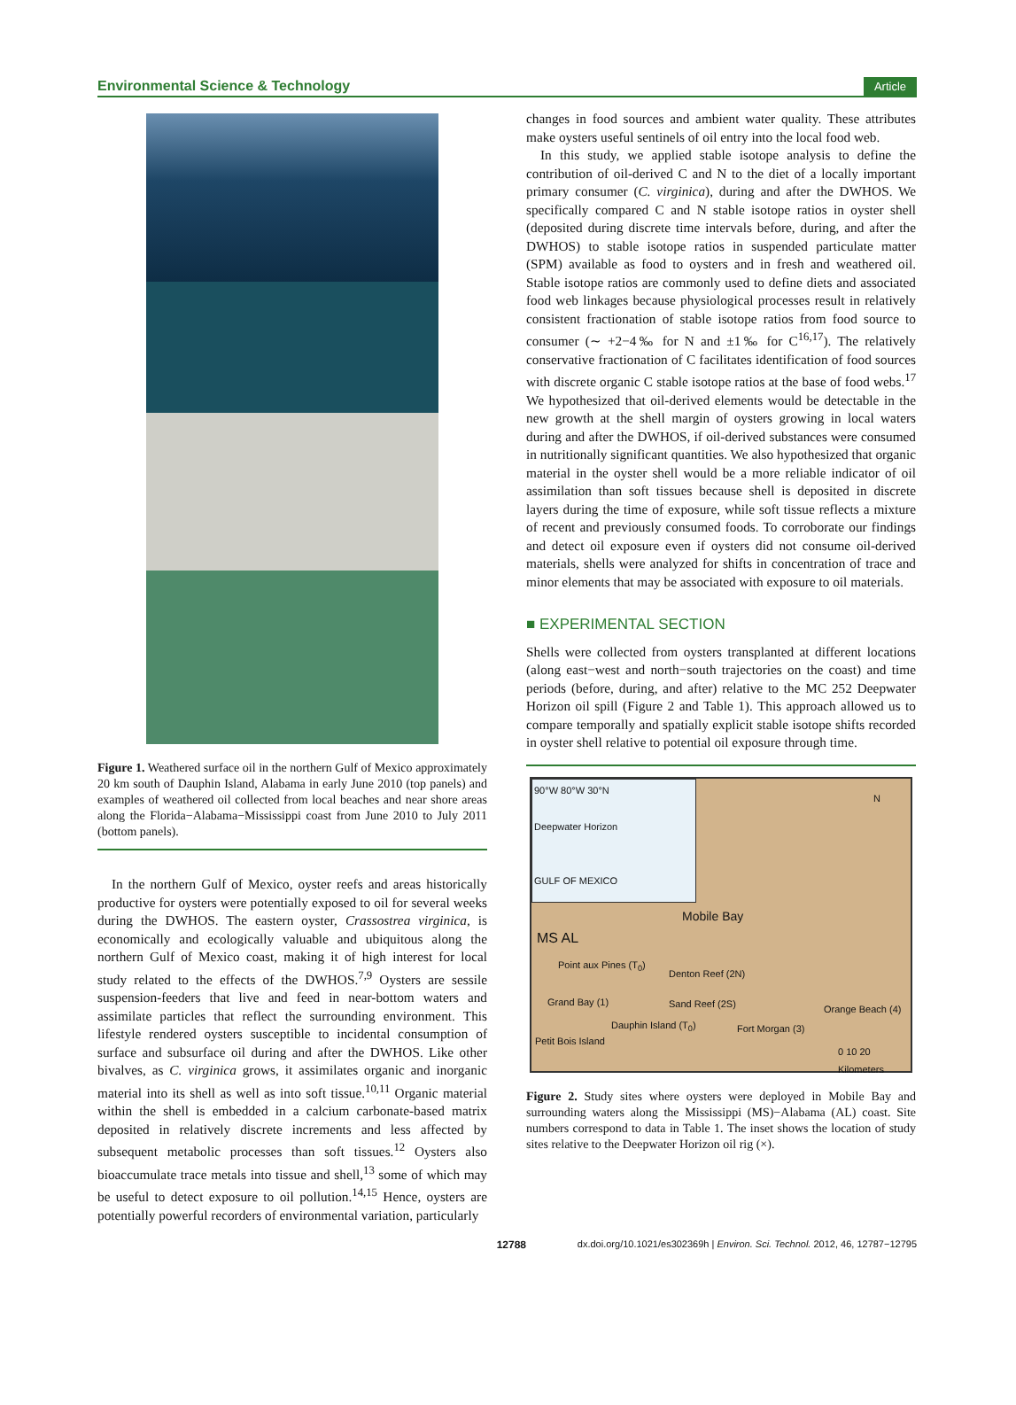Environmental Science & Technology Article
Figure 1. Weathered surface oil in the northern Gulf of Mexico approximately 20 km south of Dauphin Island, Alabama in early June 2010 (top panels) and examples of weathered oil collected from local beaches and near shore areas along the Florida−Alabama−Mississippi coast from June 2010 to July 2011 (bottom panels).
In the northern Gulf of Mexico, oyster reefs and areas historically productive for oysters were potentially exposed to oil for several weeks during the DWHOS. The eastern oyster, Crassostrea virginica, is economically and ecologically valuable and ubiquitous along the northern Gulf of Mexico coast, making it of high interest for local study related to the effects of the DWHOS.<sup>7,9</sup> Oysters are sessile suspension-feeders that live and feed in near-bottom waters and assimilate particles that reflect the surrounding environment. This lifestyle rendered oysters susceptible to incidental consumption of surface and subsurface oil during and after the DWHOS. Like other bivalves, as C. virginica grows, it assimilates organic and inorganic material into its shell as well as into soft tissue.<sup>10,11</sup> Organic material within the shell is embedded in a calcium carbonate-based matrix deposited in relatively discrete increments and less affected by subsequent metabolic processes than soft tissues.<sup>12</sup> Oysters also bioaccumulate trace metals into tissue and shell,<sup>13</sup> some of which may be useful to detect exposure to oil pollution.<sup>14,15</sup> Hence, oysters are potentially powerful recorders of environmental variation, particularly
changes in food sources and ambient water quality. These attributes make oysters useful sentinels of oil entry into the local food web.
In this study, we applied stable isotope analysis to define the contribution of oil-derived C and N to the diet of a locally important primary consumer (C. virginica), during and after the DWHOS. We specifically compared C and N stable isotope ratios in oyster shell (deposited during discrete time intervals before, during, and after the DWHOS) to stable isotope ratios in suspended particulate matter (SPM) available as food to oysters and in fresh and weathered oil. Stable isotope ratios are commonly used to define diets and associated food web linkages because physiological processes result in relatively consistent fractionation of stable isotope ratios from food source to consumer (∼ +2−4‰ for N and ±1‰ for C<sup>16,17</sup>). The relatively conservative fractionation of C facilitates identification of food sources with discrete organic C stable isotope ratios at the base of food webs.<sup>17</sup> We hypothesized that oil-derived elements would be detectable in the new growth at the shell margin of oysters growing in local waters during and after the DWHOS, if oil-derived substances were consumed in nutritionally significant quantities. We also hypothesized that organic material in the oyster shell would be a more reliable indicator of oil assimilation than soft tissues because shell is deposited in discrete layers during the time of exposure, while soft tissue reflects a mixture of recent and previously consumed foods. To corroborate our findings and detect oil exposure even if oysters did not consume oil-derived materials, shells were analyzed for shifts in concentration of trace and minor elements that may be associated with exposure to oil materials.
■ EXPERIMENTAL SECTION
Shells were collected from oysters transplanted at different locations (along east−west and north−south trajectories on the coast) and time periods (before, during, and after) relative to the MC 252 Deepwater Horizon oil spill (Figure 2 and Table 1). This approach allowed us to compare temporally and spatially explicit stable isotope shifts recorded in oyster shell relative to potential oil exposure through time.
90°W 80°W 30°N
Deepwater Horizon
GULF OF MEXICO
MS AL
Mobile Bay
Point aux Pines (T<sub>0</sub>)
Denton Reef (2N)
Grand Bay (1) Sand Reef (2S) Orange Beach (4)
Dauphin Island (T<sub>0</sub>) Fort Morgan (3)
Petit Bois Island
N
0 10 20
Kilometers
Figure 2. Study sites where oysters were deployed in Mobile Bay and surrounding waters along the Mississippi (MS)−Alabama (AL) coast. Site numbers correspond to data in Table 1. The inset shows the location of study sites relative to the Deepwater Horizon oil rig (×).
12788 dx.doi.org/10.1021/es302369h | Environ. Sci. Technol. 2012, 46, 12787−12795